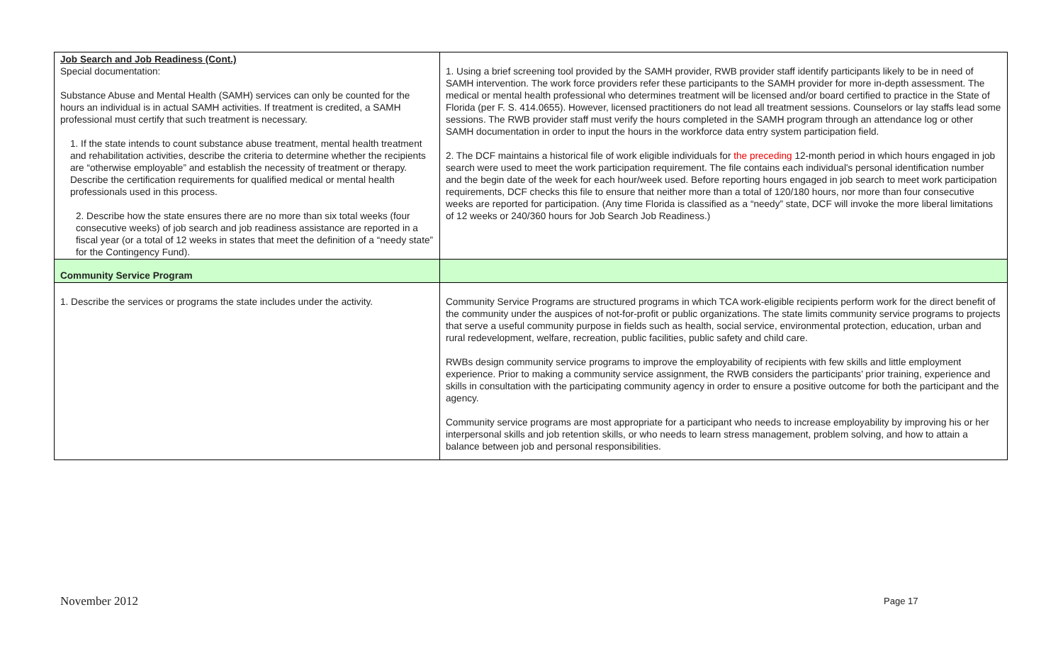| Job Search and Job Readiness (Cont.) Special documentation: Substance Abuse and Mental Health (SAMH) services can only be counted for the hours an individual is in actual SAMH activities. If treatment is credited, a SAMH professional must certify that such treatment is necessary. 1. If the state intends to count substance abuse treatment, mental health treatment and rehabilitation activities, describe the criteria to determine whether the recipients are “otherwise employable” and establish the necessity of treatment or therapy. Describe the certification requirements for qualified medical or mental health professionals used in this process. 2. Describe how the state ensures there are no more than six total weeks (four consecutive weeks) of job search and job readiness assistance are reported in a fiscal year (or a total of 12 weeks in states that meet the definition of a “needy state” for the Contingency Fund). | 1. Using a brief screening tool provided by the SAMH provider, RWB provider staff identify participants likely to be in need of SAMH intervention. The work force providers refer these participants to the SAMH provider for more in-depth assessment. The medical or mental health professional who determines treatment will be licensed and/or board certified to practice in the State of Florida (per F. S. 414.0655). However, licensed practitioners do not lead all treatment sessions. Counselors or lay staffs lead some sessions. The RWB provider staff must verify the hours completed in the SAMH program through an attendance log or other SAMH documentation in order to input the hours in the workforce data entry system participation field. 2. The DCF maintains a historical file of work eligible individuals for the preceding 12-month period in which hours engaged in job search were used to meet the work participation requirement. The file contains each individual's personal identification number and the begin date of the week for each hour/week used. Before reporting hours engaged in job search to meet work participation requirements, DCF checks this file to ensure that neither more than a total of 120/180 hours, nor more than four consecutive weeks are reported for participation. (Any time Florida is classified as a “needy” state, DCF will invoke the more liberal limitations of 12 weeks or 240/360 hours for Job Search Job Readiness.) |
| Community Service Program | |
| 1. Describe the services or programs the state includes under the activity. | Community Service Programs are structured programs in which TCA work-eligible recipients perform work for the direct benefit of the community under the auspices of not-for-profit or public organizations. The state limits community service programs to projects that serve a useful community purpose in fields such as health, social service, environmental protection, education, urban and rural redevelopment, welfare, recreation, public facilities, public safety and child care. RWBs design community service programs to improve the employability of recipients with few skills and little employment experience. Prior to making a community service assignment, the RWB considers the participants’ prior training, experience and skills in consultation with the participating community agency in order to ensure a positive outcome for both the participant and the agency. Community service programs are most appropriate for a participant who needs to increase employability by improving his or her interpersonal skills and job retention skills, or who needs to learn stress management, problem solving, and how to attain a balance between job and personal responsibilities. |
November 2012 Page 17